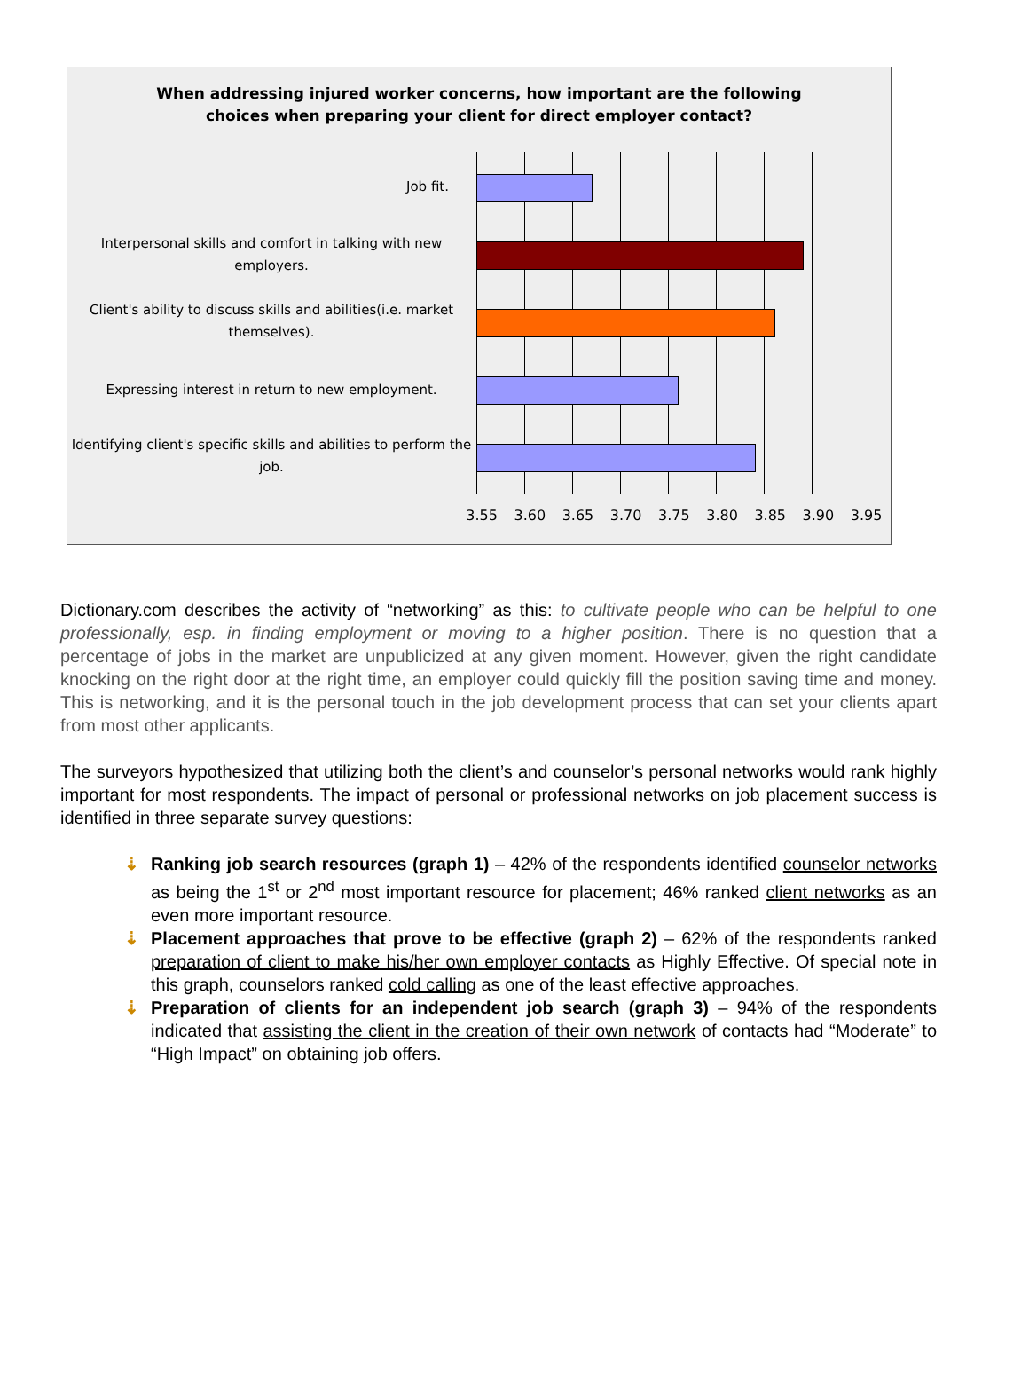When addressing injured worker concerns, how important are the following
choices when preparing your client for direct employer contact?
Job fit.
Interpersonal skills and comfort in talking with new employers.
Client's ability to discuss skills and abilities(i.e. market themselves).
Expressing interest in return to new employment.
Identifying client's specific skills and abilities to perform the job.
3.55 3.60 3.65 3.70 3.75 3.80 3.85 3.90 3.95
Dictionary.com describes the activity of “networking” as this: to cultivate people who can be helpful to one professionally, esp. in finding employment or moving to a higher position. There is no question that a percentage of jobs in the market are unpublicized at any given moment. However, given the right candidate knocking on the right door at the right time, an employer could quickly fill the position saving time and money. This is networking, and it is the personal touch in the job development process that can set your clients apart from most other applicants.
The surveyors hypothesized that utilizing both the client’s and counselor’s personal networks would rank highly important for most respondents. The impact of personal or professional networks on job placement success is identified in three separate survey questions:
⇣ Ranking job search resources (graph 1) – 42% of the respondents identified counselor networks as being the 1<sup>st</sup> or 2<sup>nd</sup> most important resource for placement; 46% ranked client networks as an even more important resource.
⇣ Placement approaches that prove to be effective (graph 2) – 62% of the respondents ranked preparation of client to make his/her own employer contacts as Highly Effective. Of special note in this graph, counselors ranked cold calling as one of the least effective approaches.
⇣ Preparation of clients for an independent job search (graph 3) – 94% of the respondents indicated that assisting the client in the creation of their own network of contacts had “Moderate” to “High Impact” on obtaining job offers.